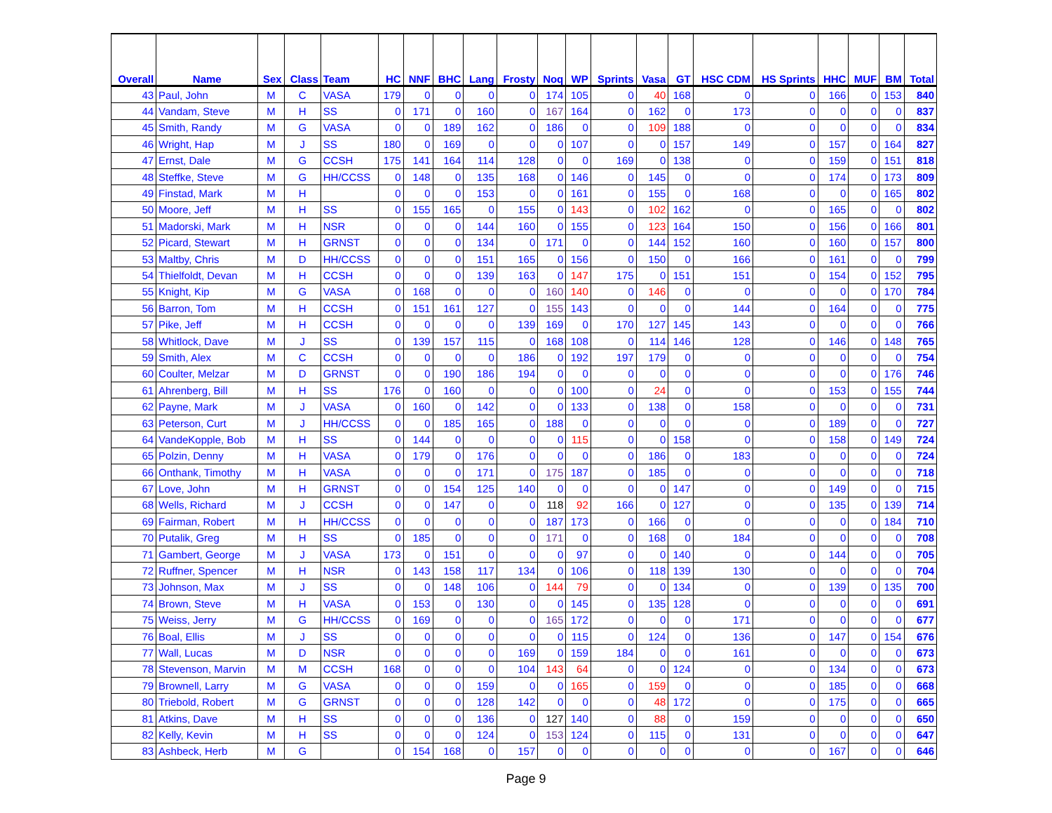| Overall | Name | Sex | Class | Team | HC | NNF | BHC | Lang | Frosty | Noq | WP | Sprints | Vasa | GT | HSC CDM | HS Sprints | HHC | MUF | BM | Total |
| --- | --- | --- | --- | --- | --- | --- | --- | --- | --- | --- | --- | --- | --- | --- | --- | --- | --- | --- | --- | --- |
| 43 | Paul, John | M | C | VASA | 179 | 0 | 0 | 0 | 0 | 174 | 105 | 0 | 40 | 168 | 0 | 0 | 166 | 0 | 153 | 840 |
| 44 | Vandam, Steve | M | H | SS | 0 | 171 | 0 | 160 | 0 | 167 | 164 | 0 | 162 | 0 | 173 | 0 | 0 | 0 | 0 | 837 |
| 45 | Smith, Randy | M | G | VASA | 0 | 0 | 189 | 162 | 0 | 186 | 0 | 0 | 109 | 188 | 0 | 0 | 0 | 0 | 0 | 834 |
| 46 | Wright, Hap | M | J | SS | 180 | 0 | 169 | 0 | 0 | 0 | 107 | 0 | 0 | 157 | 149 | 0 | 157 | 0 | 164 | 827 |
| 47 | Ernst, Dale | M | G | CCSH | 175 | 141 | 164 | 114 | 128 | 0 | 0 | 169 | 0 | 138 | 0 | 0 | 159 | 0 | 151 | 818 |
| 48 | Steffke, Steve | M | G | HH/CCSS | 0 | 148 | 0 | 135 | 168 | 0 | 146 | 0 | 145 | 0 | 0 | 0 | 174 | 0 | 173 | 809 |
| 49 | Finstad, Mark | M | H | | 0 | 0 | 0 | 153 | 0 | 0 | 161 | 0 | 155 | 0 | 168 | 0 | 0 | 0 | 165 | 802 |
| 50 | Moore, Jeff | M | H | SS | 0 | 155 | 165 | 0 | 155 | 0 | 143 | 0 | 102 | 162 | 0 | 0 | 165 | 0 | 0 | 802 |
| 51 | Madorski, Mark | M | H | NSR | 0 | 0 | 0 | 144 | 160 | 0 | 155 | 0 | 123 | 164 | 150 | 0 | 156 | 0 | 166 | 801 |
| 52 | Picard, Stewart | M | H | GRNST | 0 | 0 | 0 | 134 | 0 | 171 | 0 | 0 | 144 | 152 | 160 | 0 | 160 | 0 | 157 | 800 |
| 53 | Maltby, Chris | M | D | HH/CCSS | 0 | 0 | 0 | 151 | 165 | 0 | 156 | 0 | 150 | 0 | 166 | 0 | 161 | 0 | 0 | 799 |
| 54 | Thielfoldt, Devan | M | H | CCSH | 0 | 0 | 0 | 139 | 163 | 0 | 147 | 175 | 0 | 151 | 151 | 0 | 154 | 0 | 152 | 795 |
| 55 | Knight, Kip | M | G | VASA | 0 | 168 | 0 | 0 | 0 | 160 | 140 | 0 | 146 | 0 | 0 | 0 | 0 | 0 | 170 | 784 |
| 56 | Barron, Tom | M | H | CCSH | 0 | 151 | 161 | 127 | 0 | 155 | 143 | 0 | 0 | 0 | 144 | 0 | 164 | 0 | 0 | 775 |
| 57 | Pike, Jeff | M | H | CCSH | 0 | 0 | 0 | 0 | 139 | 169 | 0 | 170 | 127 | 145 | 143 | 0 | 0 | 0 | 0 | 766 |
| 58 | Whitlock, Dave | M | J | SS | 0 | 139 | 157 | 115 | 0 | 168 | 108 | 0 | 114 | 146 | 128 | 0 | 146 | 0 | 148 | 765 |
| 59 | Smith, Alex | M | C | CCSH | 0 | 0 | 0 | 0 | 186 | 0 | 192 | 197 | 179 | 0 | 0 | 0 | 0 | 0 | 0 | 754 |
| 60 | Coulter, Melzar | M | D | GRNST | 0 | 0 | 190 | 186 | 194 | 0 | 0 | 0 | 0 | 0 | 0 | 0 | 0 | 0 | 176 | 746 |
| 61 | Ahrenberg, Bill | M | H | SS | 176 | 0 | 160 | 0 | 0 | 0 | 100 | 0 | 24 | 0 | 0 | 0 | 153 | 0 | 155 | 744 |
| 62 | Payne, Mark | M | J | VASA | 0 | 160 | 0 | 142 | 0 | 0 | 133 | 0 | 138 | 0 | 158 | 0 | 0 | 0 | 0 | 731 |
| 63 | Peterson, Curt | M | J | HH/CCSS | 0 | 0 | 185 | 165 | 0 | 188 | 0 | 0 | 0 | 0 | 0 | 0 | 189 | 0 | 0 | 727 |
| 64 | VandeKopple, Bob | M | H | SS | 0 | 144 | 0 | 0 | 0 | 0 | 115 | 0 | 0 | 158 | 0 | 0 | 158 | 0 | 149 | 724 |
| 65 | Polzin, Denny | M | H | VASA | 0 | 179 | 0 | 176 | 0 | 0 | 0 | 0 | 186 | 0 | 183 | 0 | 0 | 0 | 0 | 724 |
| 66 | Onthank, Timothy | M | H | VASA | 0 | 0 | 0 | 171 | 0 | 175 | 187 | 0 | 185 | 0 | 0 | 0 | 0 | 0 | 0 | 718 |
| 67 | Love, John | M | H | GRNST | 0 | 0 | 154 | 125 | 140 | 0 | 0 | 0 | 0 | 147 | 0 | 0 | 149 | 0 | 0 | 715 |
| 68 | Wells, Richard | M | J | CCSH | 0 | 0 | 147 | 0 | 0 | 118 | 92 | 166 | 0 | 127 | 0 | 0 | 135 | 0 | 139 | 714 |
| 69 | Fairman, Robert | M | H | HH/CCSS | 0 | 0 | 0 | 0 | 0 | 187 | 173 | 0 | 166 | 0 | 0 | 0 | 0 | 0 | 184 | 710 |
| 70 | Putalik, Greg | M | H | SS | 0 | 185 | 0 | 0 | 0 | 171 | 0 | 0 | 168 | 0 | 184 | 0 | 0 | 0 | 0 | 708 |
| 71 | Gambert, George | M | J | VASA | 173 | 0 | 151 | 0 | 0 | 0 | 97 | 0 | 0 | 140 | 0 | 0 | 144 | 0 | 0 | 705 |
| 72 | Ruffner, Spencer | M | H | NSR | 0 | 143 | 158 | 117 | 134 | 0 | 106 | 0 | 118 | 139 | 130 | 0 | 0 | 0 | 0 | 704 |
| 73 | Johnson, Max | M | J | SS | 0 | 0 | 148 | 106 | 0 | 144 | 79 | 0 | 0 | 134 | 0 | 0 | 139 | 0 | 135 | 700 |
| 74 | Brown, Steve | M | H | VASA | 0 | 153 | 0 | 130 | 0 | 0 | 145 | 0 | 135 | 128 | 0 | 0 | 0 | 0 | 0 | 691 |
| 75 | Weiss, Jerry | M | G | HH/CCSS | 0 | 169 | 0 | 0 | 0 | 165 | 172 | 0 | 0 | 0 | 171 | 0 | 0 | 0 | 0 | 677 |
| 76 | Boal, Ellis | M | J | SS | 0 | 0 | 0 | 0 | 0 | 0 | 115 | 0 | 124 | 0 | 136 | 0 | 147 | 0 | 154 | 676 |
| 77 | Wall, Lucas | M | D | NSR | 0 | 0 | 0 | 0 | 169 | 0 | 159 | 184 | 0 | 0 | 161 | 0 | 0 | 0 | 0 | 673 |
| 78 | Stevenson, Marvin | M | M | CCSH | 168 | 0 | 0 | 0 | 104 | 143 | 64 | 0 | 0 | 124 | 0 | 0 | 134 | 0 | 0 | 673 |
| 79 | Brownell, Larry | M | G | VASA | 0 | 0 | 0 | 159 | 0 | 0 | 165 | 0 | 159 | 0 | 0 | 0 | 185 | 0 | 0 | 668 |
| 80 | Triebold, Robert | M | G | GRNST | 0 | 0 | 0 | 128 | 142 | 0 | 0 | 0 | 48 | 172 | 0 | 0 | 175 | 0 | 0 | 665 |
| 81 | Atkins, Dave | M | H | SS | 0 | 0 | 0 | 136 | 0 | 127 | 140 | 0 | 88 | 0 | 159 | 0 | 0 | 0 | 0 | 650 |
| 82 | Kelly, Kevin | M | H | SS | 0 | 0 | 0 | 124 | 0 | 153 | 124 | 0 | 115 | 0 | 131 | 0 | 0 | 0 | 0 | 647 |
| 83 | Ashbeck, Herb | M | G | | 0 | 154 | 168 | 0 | 157 | 0 | 0 | 0 | 0 | 0 | 0 | 0 | 167 | 0 | 0 | 646 |
Page 9